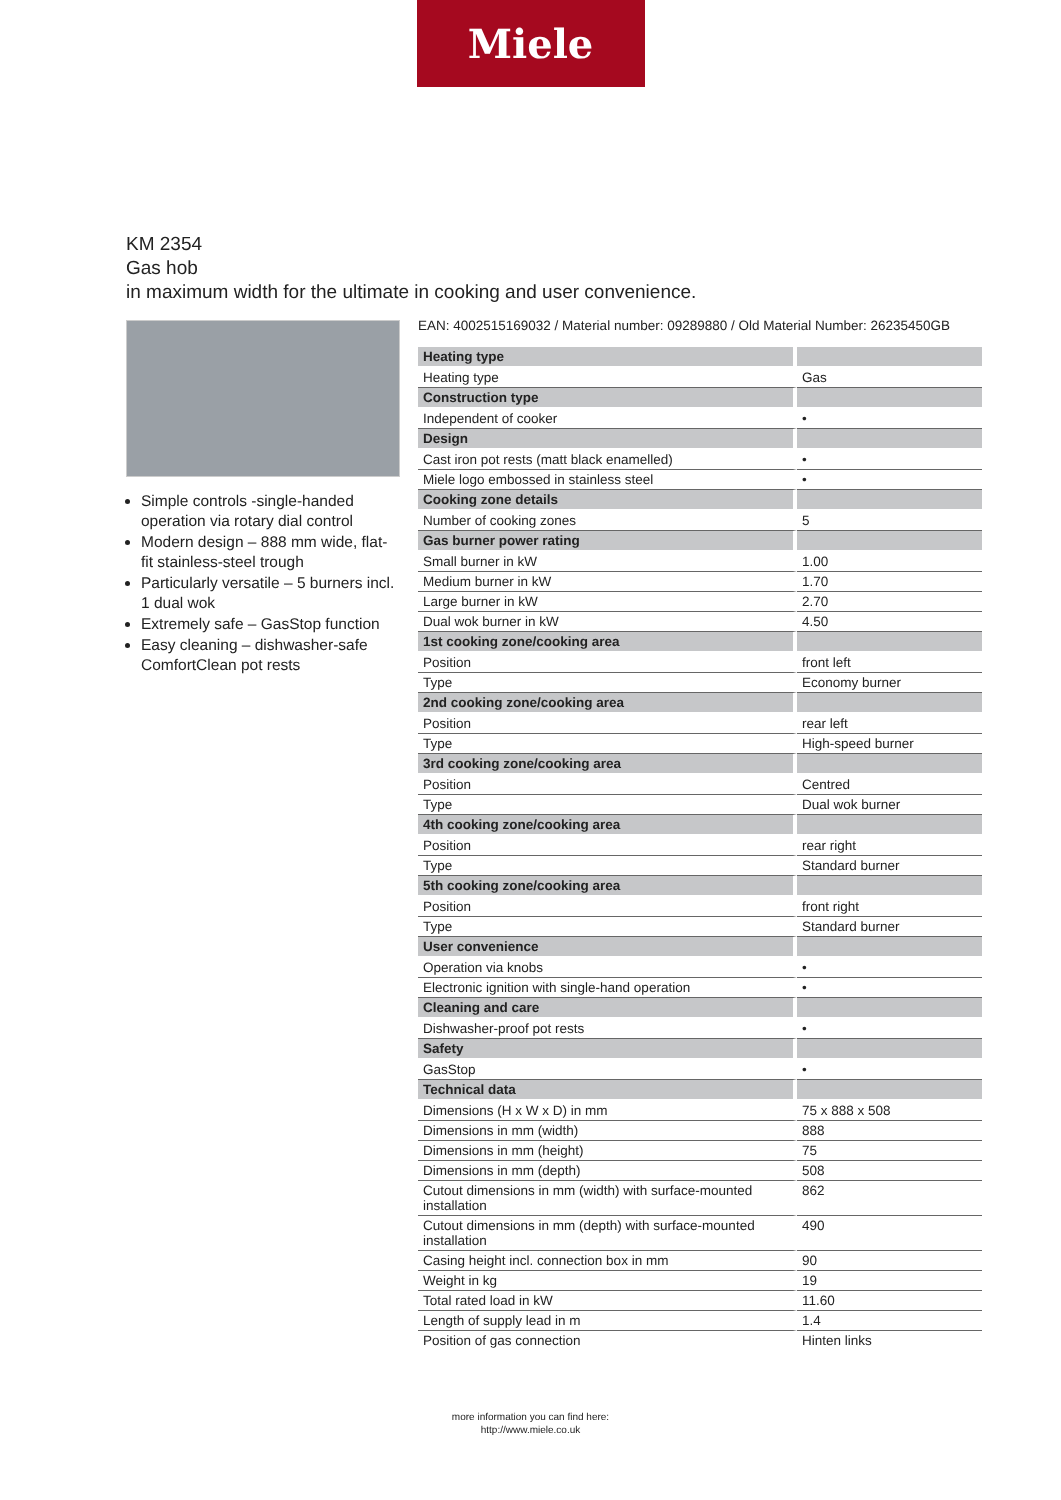Miele
KM 2354
Gas hob
in maximum width for the ultimate in cooking and user convenience.
Simple controls -single-handed operation via rotary dial control
Modern design – 888 mm wide, flat-fit stainless-steel trough
Particularly versatile – 5 burners incl. 1 dual wok
Extremely safe – GasStop function
Easy cleaning – dishwasher-safe ComfortClean pot rests
EAN: 4002515169032 / Material number: 09289880 / Old Material Number: 26235450GB
| Heating type | |
| --- | --- |
| Heating type | Gas |
| Construction type | |
| Independent of cooker | • |
| Design | |
| Cast iron pot rests (matt black enamelled) | • |
| Miele logo embossed in stainless steel | • |
| Cooking zone details | |
| Number of cooking zones | 5 |
| Gas burner power rating | |
| Small burner in kW | 1.00 |
| Medium burner in kW | 1.70 |
| Large burner in kW | 2.70 |
| Dual wok burner in kW | 4.50 |
| 1st cooking zone/cooking area | |
| Position | front left |
| Type | Economy burner |
| 2nd cooking zone/cooking area | |
| Position | rear left |
| Type | High-speed burner |
| 3rd cooking zone/cooking area | |
| Position | Centred |
| Type | Dual wok burner |
| 4th cooking zone/cooking area | |
| Position | rear right |
| Type | Standard burner |
| 5th cooking zone/cooking area | |
| Position | front right |
| Type | Standard burner |
| User convenience | |
| Operation via knobs | • |
| Electronic ignition with single-hand operation | • |
| Cleaning and care | |
| Dishwasher-proof pot rests | • |
| Safety | |
| GasStop | • |
| Technical data | |
| Dimensions (H x W x D) in mm | 75 x 888 x 508 |
| Dimensions in mm (width) | 888 |
| Dimensions in mm (height) | 75 |
| Dimensions in mm (depth) | 508 |
| Cutout dimensions in mm (width) with surface-mounted installation | 862 |
| Cutout dimensions in mm (depth) with surface-mounted installation | 490 |
| Casing height incl. connection box in mm | 90 |
| Weight in kg | 19 |
| Total rated load in kW | 11.60 |
| Length of supply lead in m | 1.4 |
| Position of gas connection | Hinten links |
more information you can find here:
http://www.miele.co.uk